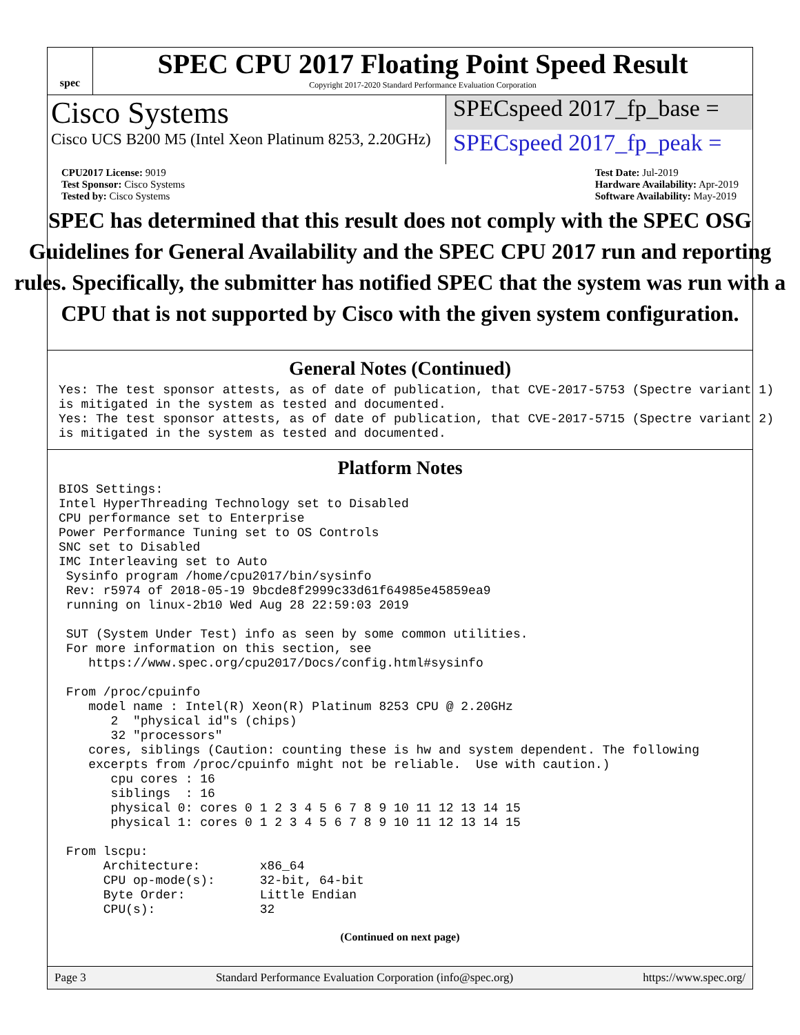spec
SPEC CPU 2017 Floating Point Speed Result
Copyright 2017-2020 Standard Performance Evaluation Corporation
Cisco Systems
Cisco UCS B200 M5 (Intel Xeon Platinum 8253, 2.20GHz)
SPECspeed 2017_fp_base =
SPECspeed 2017_fp_peak =
CPU2017 License: 9019
Test Sponsor: Cisco Systems
Tested by: Cisco Systems
Test Date: Jul-2019
Hardware Availability: Apr-2019
Software Availability: May-2019
SPEC has determined that this result does not comply with the SPEC OSG Guidelines for General Availability and the SPEC CPU 2017 run and reporting rules. Specifically, the submitter has notified SPEC that the system was run with a CPU that is not supported by Cisco with the given system configuration.
General Notes (Continued)
Yes: The test sponsor attests, as of date of publication, that CVE-2017-5753 (Spectre variant 1)
is mitigated in the system as tested and documented.
Yes: The test sponsor attests, as of date of publication, that CVE-2017-5715 (Spectre variant 2)
is mitigated in the system as tested and documented.
Platform Notes
BIOS Settings:
Intel HyperThreading Technology set to Disabled
CPU performance set to Enterprise
Power Performance Tuning set to OS Controls
SNC set to Disabled
IMC Interleaving set to Auto
 Sysinfo program /home/cpu2017/bin/sysinfo
 Rev: r5974 of 2018-05-19 9bcde8f2999c33d61f64985e45859ea9
 running on linux-2b10 Wed Aug 28 22:59:03 2019

 SUT (System Under Test) info as seen by some common utilities.
 For more information on this section, see
    https://www.spec.org/cpu2017/Docs/config.html#sysinfo

 From /proc/cpuinfo
    model name : Intel(R) Xeon(R) Platinum 8253 CPU @ 2.20GHz
       2  "physical id"s (chips)
       32 "processors"
    cores, siblings (Caution: counting these is hw and system dependent. The following
    excerpts from /proc/cpuinfo might not be reliable.  Use with caution.)
       cpu cores : 16
       siblings  : 16
       physical 0: cores 0 1 2 3 4 5 6 7 8 9 10 11 12 13 14 15
       physical 1: cores 0 1 2 3 4 5 6 7 8 9 10 11 12 13 14 15

 From lscpu:
      Architecture:        x86_64
      CPU op-mode(s):      32-bit, 64-bit
      Byte Order:          Little Endian
      CPU(s):              32
(Continued on next page)
Page 3 Standard Performance Evaluation Corporation (info@spec.org) https://www.spec.org/